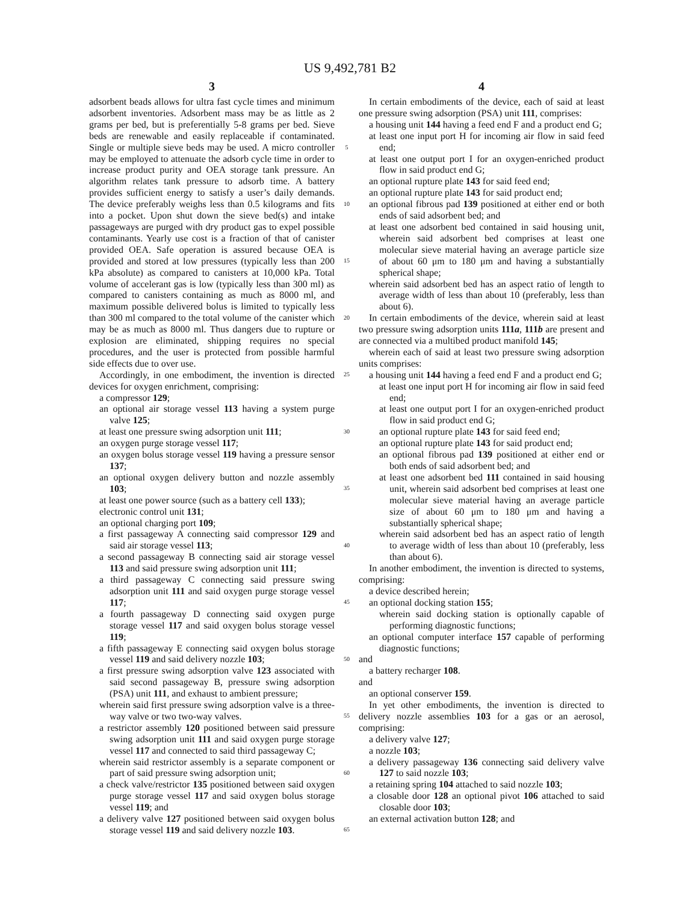US 9,492,781 B2
3
adsorbent beads allows for ultra fast cycle times and minimum adsorbent inventories. Adsorbent mass may be as little as 2 grams per bed, but is preferentially 5-8 grams per bed. Sieve beds are renewable and easily replaceable if contaminated. Single or multiple sieve beds may be used. A micro controller may be employed to attenuate the adsorb cycle time in order to increase product purity and OEA storage tank pressure. An algorithm relates tank pressure to adsorb time. A battery provides sufficient energy to satisfy a user’s daily demands. The device preferably weighs less than 0.5 kilograms and fits into a pocket. Upon shut down the sieve bed(s) and intake passageways are purged with dry product gas to expel possible contaminants. Yearly use cost is a fraction of that of canister provided OEA. Safe operation is assured because OEA is provided and stored at low pressures (typically less than 200 kPa absolute) as compared to canisters at 10,000 kPa. Total volume of accelerant gas is low (typically less than 300 ml) as compared to canisters containing as much as 8000 ml, and maximum possible delivered bolus is limited to typically less than 300 ml compared to the total volume of the canister which may be as much as 8000 ml. Thus dangers due to rupture or explosion are eliminated, shipping requires no special procedures, and the user is protected from possible harmful side effects due to over use.
Accordingly, in one embodiment, the invention is directed devices for oxygen enrichment, comprising:
a compressor 129;
an optional air storage vessel 113 having a system purge valve 125;
at least one pressure swing adsorption unit 111;
an oxygen purge storage vessel 117;
an oxygen bolus storage vessel 119 having a pressure sensor 137;
an optional oxygen delivery button and nozzle assembly 103;
at least one power source (such as a battery cell 133);
electronic control unit 131;
an optional charging port 109;
a first passageway A connecting said compressor 129 and said air storage vessel 113;
a second passageway B connecting said air storage vessel 113 and said pressure swing adsorption unit 111;
a third passageway C connecting said pressure swing adsorption unit 111 and said oxygen purge storage vessel 117;
a fourth passageway D connecting said oxygen purge storage vessel 117 and said oxygen bolus storage vessel 119;
a fifth passageway E connecting said oxygen bolus storage vessel 119 and said delivery nozzle 103;
a first pressure swing adsorption valve 123 associated with said second passageway B, pressure swing adsorption (PSA) unit 111, and exhaust to ambient pressure;
wherein said first pressure swing adsorption valve is a three-way valve or two two-way valves.
a restrictor assembly 120 positioned between said pressure swing adsorption unit 111 and said oxygen purge storage vessel 117 and connected to said third passageway C;
wherein said restrictor assembly is a separate component or part of said pressure swing adsorption unit;
a check valve/restrictor 135 positioned between said oxygen purge storage vessel 117 and said oxygen bolus storage vessel 119; and
a delivery valve 127 positioned between said oxygen bolus storage vessel 119 and said delivery nozzle 103.
5
10
15
20
25
30
35
40
45
50
55
60
65
4
In certain embodiments of the device, each of said at least one pressure swing adsorption (PSA) unit 111, comprises:
a housing unit 144 having a feed end F and a product end G;
at least one input port H for incoming air flow in said feed end;
at least one output port I for an oxygen-enriched product flow in said product end G;
an optional rupture plate 143 for said feed end;
an optional rupture plate 143 for said product end;
an optional fibrous pad 139 positioned at either end or both ends of said adsorbent bed; and
at least one adsorbent bed contained in said housing unit, wherein said adsorbent bed comprises at least one molecular sieve material having an average particle size of about 60 μm to 180 μm and having a substantially spherical shape;
wherein said adsorbent bed has an aspect ratio of length to average width of less than about 10 (preferably, less than about 6).
In certain embodiments of the device, wherein said at least two pressure swing adsorption units 111a, 111b are present and are connected via a multibed product manifold 145;
wherein each of said at least two pressure swing adsorption units comprises:
a housing unit 144 having a feed end F and a product end G;
at least one input port H for incoming air flow in said feed end;
at least one output port I for an oxygen-enriched product flow in said product end G;
an optional rupture plate 143 for said feed end;
an optional rupture plate 143 for said product end;
an optional fibrous pad 139 positioned at either end or both ends of said adsorbent bed; and
at least one adsorbent bed 111 contained in said housing unit, wherein said adsorbent bed comprises at least one molecular sieve material having an average particle size of about 60 μm to 180 μm and having a substantially spherical shape;
wherein said adsorbent bed has an aspect ratio of length to average width of less than about 10 (preferably, less than about 6).
In another embodiment, the invention is directed to systems, comprising:
a device described herein;
an optional docking station 155;
wherein said docking station is optionally capable of performing diagnostic functions;
an optional computer interface 157 capable of performing diagnostic functions;
and
a battery recharger 108.
and
an optional conserver 159.
In yet other embodiments, the invention is directed to delivery nozzle assemblies 103 for a gas or an aerosol, comprising:
a delivery valve 127;
a nozzle 103;
a delivery passageway 136 connecting said delivery valve 127 to said nozzle 103;
a retaining spring 104 attached to said nozzle 103;
a closable door 128 an optional pivot 106 attached to said closable door 103;
an external activation button 128; and